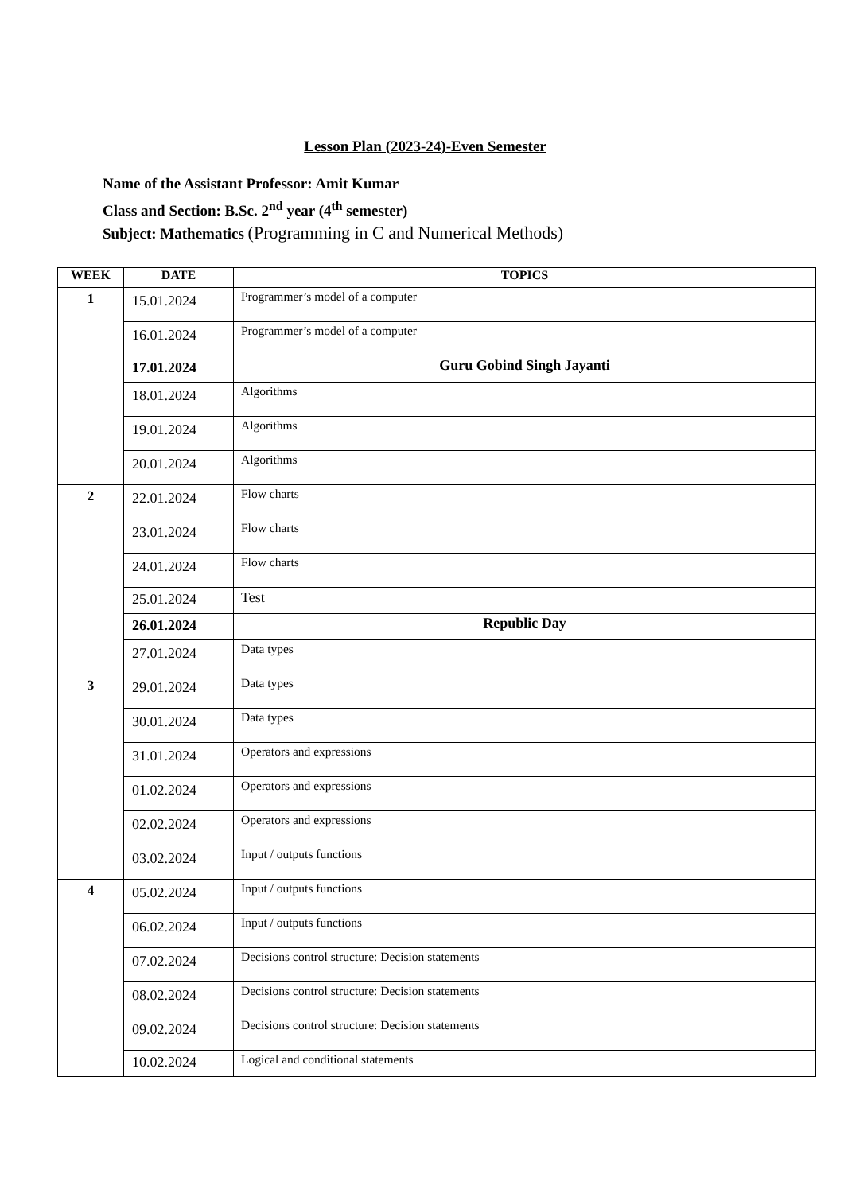Lesson Plan (2023-24)-Even Semester
Name of the Assistant Professor: Amit Kumar
Class and Section: B.Sc. 2<sup>nd</sup> year (4<sup>th</sup> semester)
Subject: Mathematics (Programming in C and Numerical Methods)
| WEEK | DATE | TOPICS |
| --- | --- | --- |
| 1 | 15.01.2024 | Programmer’s model of a computer |
| | 16.01.2024 | Programmer’s model of a computer |
| | 17.01.2024 | Guru Gobind Singh Jayanti |
| | 18.01.2024 | Algorithms |
| | 19.01.2024 | Algorithms |
| | 20.01.2024 | Algorithms |
| 2 | 22.01.2024 | Flow charts |
| | 23.01.2024 | Flow charts |
| | 24.01.2024 | Flow charts |
| | 25.01.2024 | Test |
| | 26.01.2024 | Republic Day |
| | 27.01.2024 | Data types |
| 3 | 29.01.2024 | Data types |
| | 30.01.2024 | Data types |
| | 31.01.2024 | Operators and expressions |
| | 01.02.2024 | Operators and expressions |
| | 02.02.2024 | Operators and expressions |
| | 03.02.2024 | Input / outputs functions |
| 4 | 05.02.2024 | Input / outputs functions |
| | 06.02.2024 | Input / outputs functions |
| | 07.02.2024 | Decisions control structure: Decision statements |
| | 08.02.2024 | Decisions control structure: Decision statements |
| | 09.02.2024 | Decisions control structure: Decision statements |
| | 10.02.2024 | Logical and conditional statements |